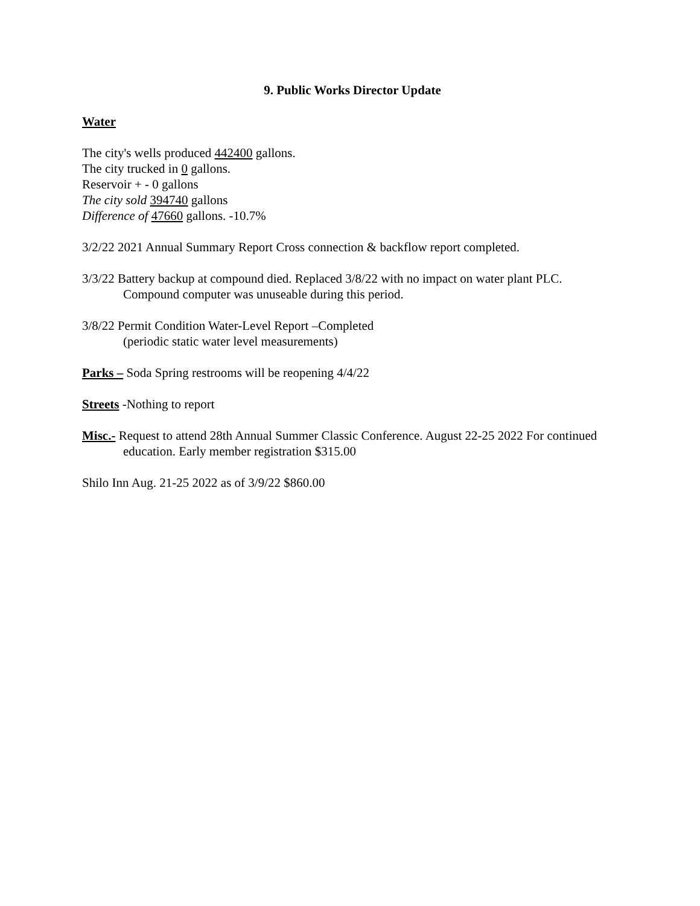9. Public Works Director Update
Water
The city's wells produced 442400 gallons.
The city trucked in 0 gallons.
Reservoir + - 0 gallons
The city sold 394740 gallons
Difference of 47660 gallons. -10.7%
3/2/22 2021 Annual Summary Report Cross connection & backflow report completed.
3/3/22 Battery backup at compound died. Replaced 3/8/22 with no impact on water plant PLC.
Compound computer was unuseable during this period.
3/8/22 Permit Condition Water-Level Report –Completed
(periodic static water level measurements)
Parks – Soda Spring restrooms will be reopening 4/4/22
Streets -Nothing to report
Misc.- Request to attend 28th Annual Summer Classic Conference. August 22-25 2022 For continued
education. Early member registration $315.00
Shilo Inn Aug. 21-25 2022 as of 3/9/22 $860.00